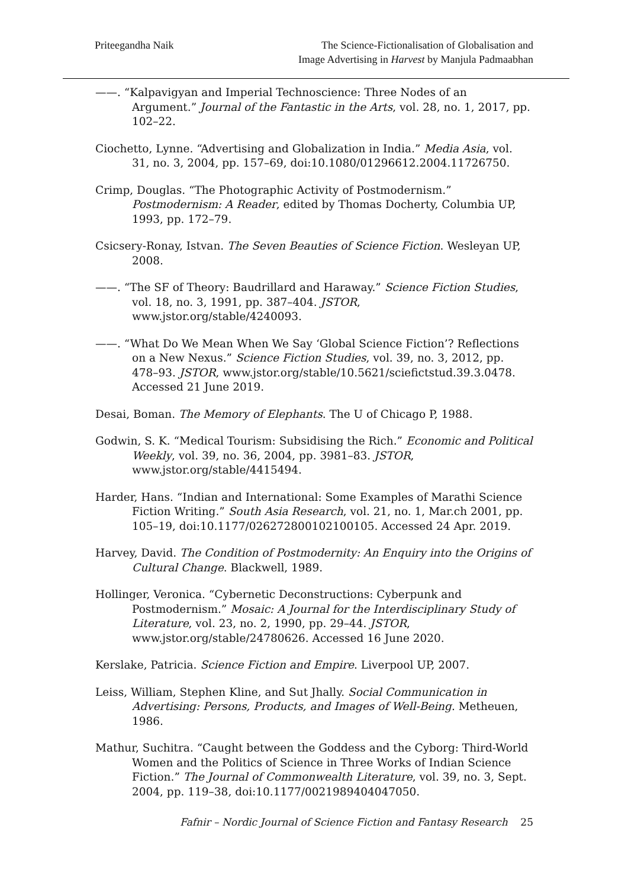Priteegandha Naik The Science-Fictionalisation of Globalisation and
Image Advertising in Harvest by Manjula Padmaabhan
——. “Kalpavigyan and Imperial Technoscience: Three Nodes of an Argument.” Journal of the Fantastic in the Arts, vol. 28, no. 1, 2017, pp. 102–22.
Ciochetto, Lynne. “Advertising and Globalization in India.” Media Asia, vol. 31, no. 3, 2004, pp. 157–69, doi:10.1080/01296612.2004.11726750.
Crimp, Douglas. “The Photographic Activity of Postmodernism.” Postmodernism: A Reader, edited by Thomas Docherty, Columbia UP, 1993, pp. 172–79.
Csicsery-Ronay, Istvan. The Seven Beauties of Science Fiction. Wesleyan UP, 2008.
——. “The SF of Theory: Baudrillard and Haraway.” Science Fiction Studies, vol. 18, no. 3, 1991, pp. 387–404. JSTOR, www.jstor.org/stable/4240093.
——. “What Do We Mean When We Say ‘Global Science Fiction’? Reflections on a New Nexus.” Science Fiction Studies, vol. 39, no. 3, 2012, pp. 478–93. JSTOR, www.jstor.org/stable/10.5621/sciefictstud.39.3.0478. Accessed 21 June 2019.
Desai, Boman. The Memory of Elephants. The U of Chicago P, 1988.
Godwin, S. K. “Medical Tourism: Subsidising the Rich.” Economic and Political Weekly, vol. 39, no. 36, 2004, pp. 3981–83. JSTOR, www.jstor.org/stable/4415494.
Harder, Hans. “Indian and International: Some Examples of Marathi Science Fiction Writing.” South Asia Research, vol. 21, no. 1, Mar.ch 2001, pp. 105–19, doi:10.1177/026272800102100105. Accessed 24 Apr. 2019.
Harvey, David. The Condition of Postmodernity: An Enquiry into the Origins of Cultural Change. Blackwell, 1989.
Hollinger, Veronica. “Cybernetic Deconstructions: Cyberpunk and Postmodernism.” Mosaic: A Journal for the Interdisciplinary Study of Literature, vol. 23, no. 2, 1990, pp. 29–44. JSTOR, www.jstor.org/stable/24780626. Accessed 16 June 2020.
Kerslake, Patricia. Science Fiction and Empire. Liverpool UP, 2007.
Leiss, William, Stephen Kline, and Sut Jhally. Social Communication in Advertising: Persons, Products, and Images of Well-Being. Metheuen, 1986.
Mathur, Suchitra. “Caught between the Goddess and the Cyborg: Third-World Women and the Politics of Science in Three Works of Indian Science Fiction.” The Journal of Commonwealth Literature, vol. 39, no. 3, Sept. 2004, pp. 119–38, doi:10.1177/0021989404047050.
Fafnir – Nordic Journal of Science Fiction and Fantasy Research 25